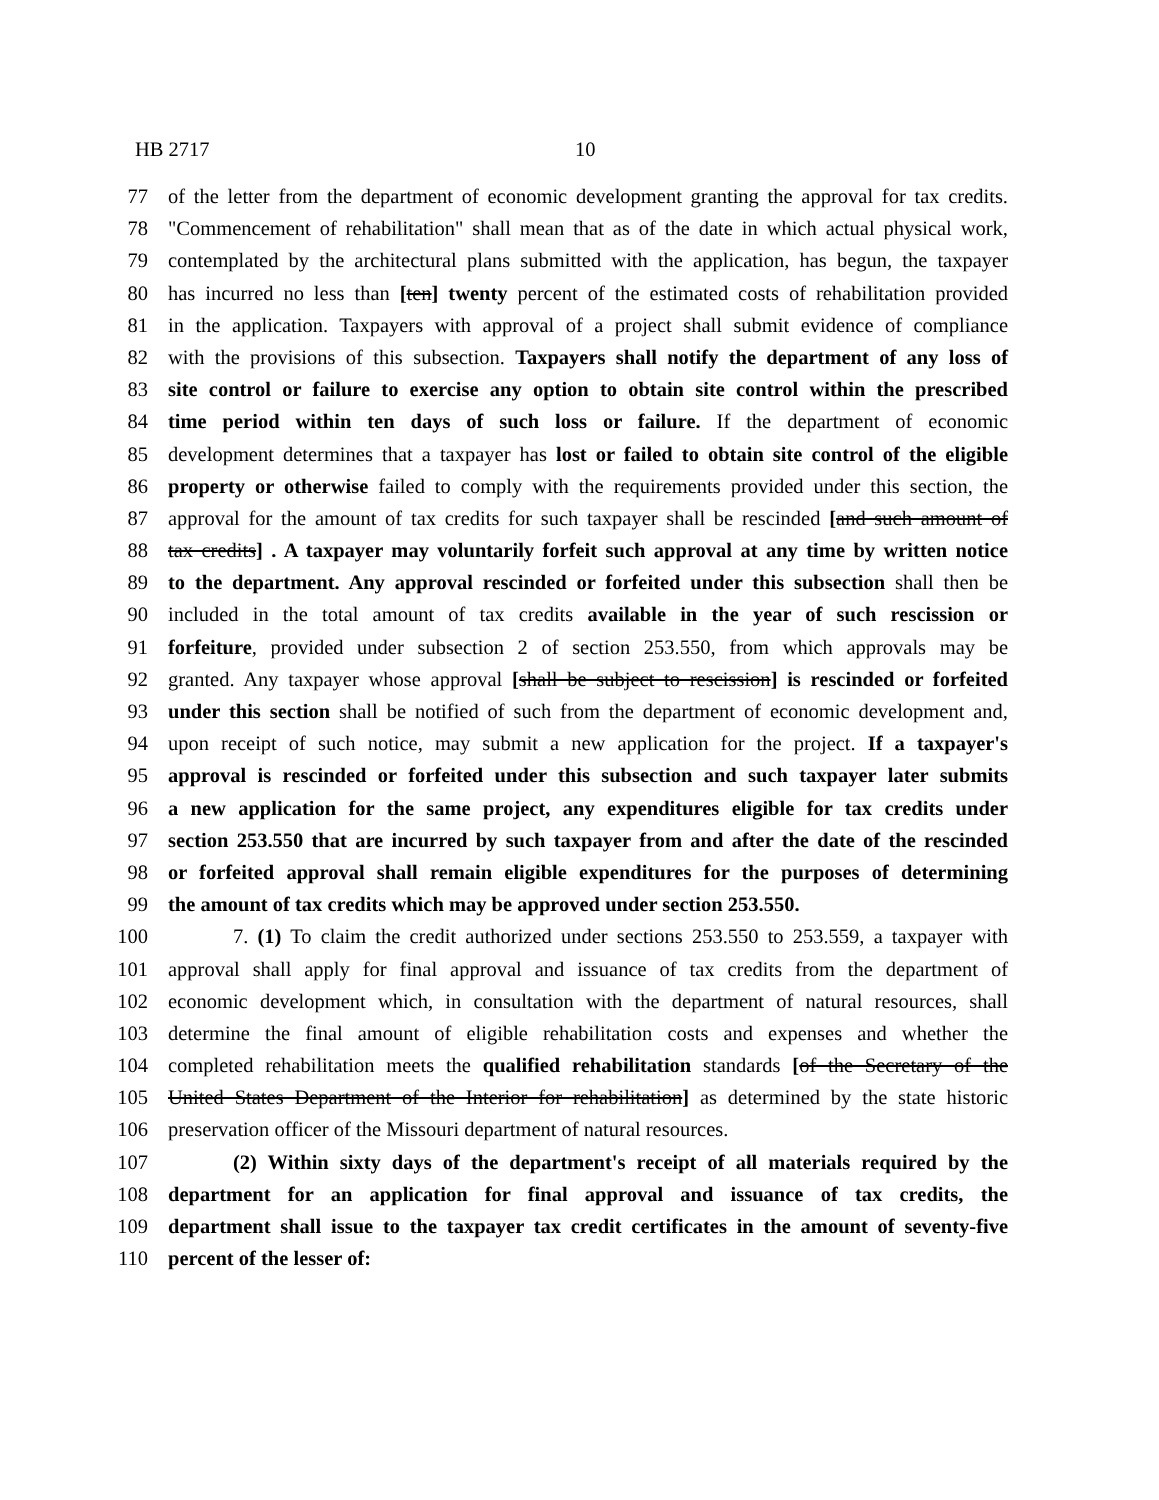HB 2717 10
77 of the letter from the department of economic development granting the approval for tax credits.
78 "Commencement of rehabilitation" shall mean that as of the date in which actual physical work,
79 contemplated by the architectural plans submitted with the application, has begun, the taxpayer
80 has incurred no less than [ten] twenty percent of the estimated costs of rehabilitation provided
81 in the application. Taxpayers with approval of a project shall submit evidence of compliance
82 with the provisions of this subsection. Taxpayers shall notify the department of any loss of
83 site control or failure to exercise any option to obtain site control within the prescribed
84 time period within ten days of such loss or failure. If the department of economic
85 development determines that a taxpayer has lost or failed to obtain site control of the eligible
86 property or otherwise failed to comply with the requirements provided under this section, the
87 approval for the amount of tax credits for such taxpayer shall be rescinded [and such amount of
88 tax credits] . A taxpayer may voluntarily forfeit such approval at any time by written notice
89 to the department. Any approval rescinded or forfeited under this subsection shall then be
90 included in the total amount of tax credits available in the year of such rescission or
91 forfeiture, provided under subsection 2 of section 253.550, from which approvals may be
92 granted. Any taxpayer whose approval [shall be subject to rescission] is rescinded or forfeited
93 under this section shall be notified of such from the department of economic development and,
94 upon receipt of such notice, may submit a new application for the project. If a taxpayer's
95 approval is rescinded or forfeited under this subsection and such taxpayer later submits
96 a new application for the same project, any expenditures eligible for tax credits under
97 section 253.550 that are incurred by such taxpayer from and after the date of the rescinded
98 or forfeited approval shall remain eligible expenditures for the purposes of determining
99 the amount of tax credits which may be approved under section 253.550.
100 7. (1) To claim the credit authorized under sections 253.550 to 253.559, a taxpayer with
101 approval shall apply for final approval and issuance of tax credits from the department of
102 economic development which, in consultation with the department of natural resources, shall
103 determine the final amount of eligible rehabilitation costs and expenses and whether the
104 completed rehabilitation meets the qualified rehabilitation standards [of the Secretary of the
105 United States Department of the Interior for rehabilitation] as determined by the state historic
106 preservation officer of the Missouri department of natural resources.
107 (2) Within sixty days of the department's receipt of all materials required by the
108 department for an application for final approval and issuance of tax credits, the
109 department shall issue to the taxpayer tax credit certificates in the amount of seventy-five
110 percent of the lesser of: